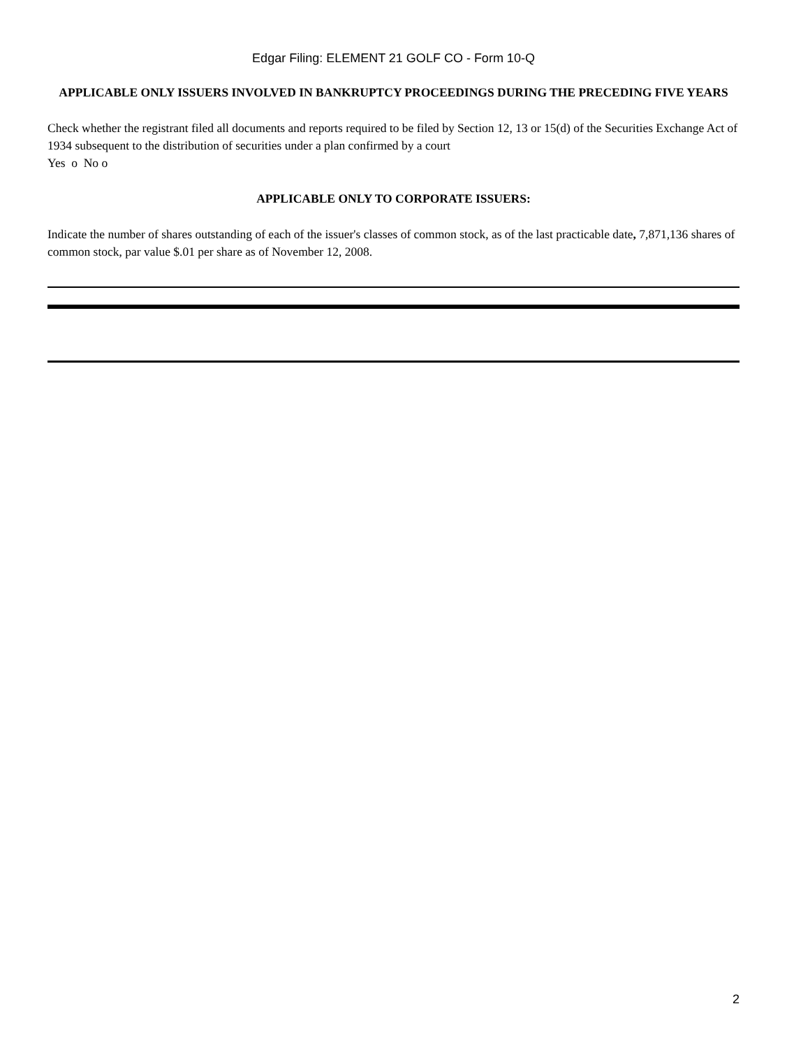Edgar Filing: ELEMENT 21 GOLF CO - Form 10-Q
APPLICABLE ONLY ISSUERS INVOLVED IN BANKRUPTCY PROCEEDINGS DURING THE PRECEDING FIVE YEARS
Check whether the registrant filed all documents and reports required to be filed by Section 12, 13 or 15(d) of the Securities Exchange Act of 1934 subsequent to the distribution of securities under a plan confirmed by a court
Yes o No o
APPLICABLE ONLY TO CORPORATE ISSUERS:
Indicate the number of shares outstanding of each of the issuer's classes of common stock, as of the last practicable date, 7,871,136 shares of common stock, par value $.01 per share as of November 12, 2008.
2